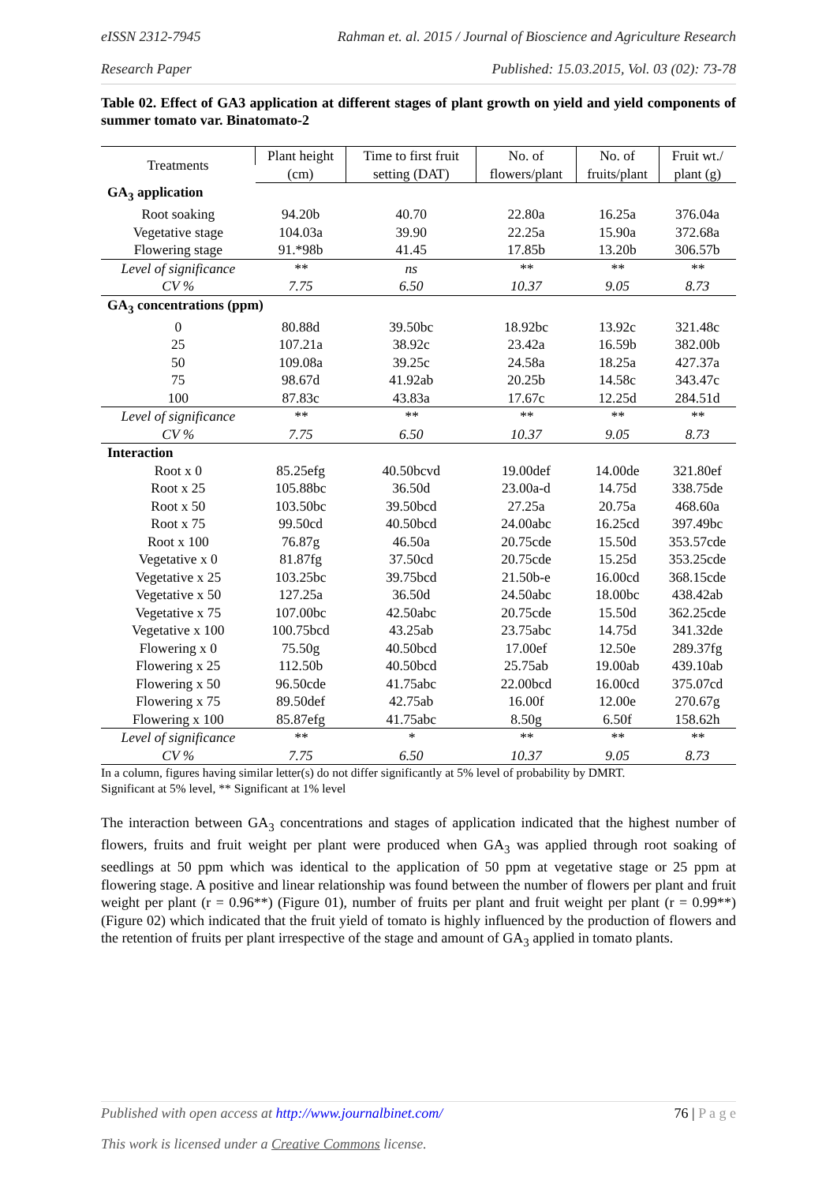eISSN 2312-7945 Rahman et. al. 2015 / Journal of Bioscience and Agriculture Research
Research Paper Published: 15.03.2015, Vol. 03 (02): 73-78
Table 02. Effect of GA3 application at different stages of plant growth on yield and yield components of summer tomato var. Binatomato-2
| Treatments | Plant height | Time to first fruit | No. of | No. of | Fruit wt./ |
| --- | --- | --- | --- | --- | --- |
| | (cm) | setting (DAT) | flowers/plant | fruits/plant | plant (g) |
| GA<sub>3</sub> application | | | | | |
| Root soaking | 94.20b | 40.70 | 22.80a | 16.25a | 376.04a |
| Vegetative stage | 104.03a | 39.90 | 22.25a | 15.90a | 372.68a |
| Flowering stage | 91.*98b | 41.45 | 17.85b | 13.20b | 306.57b |
| Level of significance | ** | ns | ** | ** | ** |
| CV % | 7.75 | 6.50 | 10.37 | 9.05 | 8.73 |
| GA<sub>3</sub> concentrations (ppm) | | | | | |
| 0 | 80.88d | 39.50bc | 18.92bc | 13.92c | 321.48c |
| 25 | 107.21a | 38.92c | 23.42a | 16.59b | 382.00b |
| 50 | 109.08a | 39.25c | 24.58a | 18.25a | 427.37a |
| 75 | 98.67d | 41.92ab | 20.25b | 14.58c | 343.47c |
| 100 | 87.83c | 43.83a | 17.67c | 12.25d | 284.51d |
| Level of significance | ** | ** | ** | ** | ** |
| CV % | 7.75 | 6.50 | 10.37 | 9.05 | 8.73 |
| Interaction | | | | | |
| Root x 0 | 85.25efg | 40.50bcvd | 19.00def | 14.00de | 321.80ef |
| Root x 25 | 105.88bc | 36.50d | 23.00a-d | 14.75d | 338.75de |
| Root x 50 | 103.50bc | 39.50bcd | 27.25a | 20.75a | 468.60a |
| Root x 75 | 99.50cd | 40.50bcd | 24.00abc | 16.25cd | 397.49bc |
| Root x 100 | 76.87g | 46.50a | 20.75cde | 15.50d | 353.57cde |
| Vegetative x 0 | 81.87fg | 37.50cd | 20.75cde | 15.25d | 353.25cde |
| Vegetative x 25 | 103.25bc | 39.75bcd | 21.50b-e | 16.00cd | 368.15cde |
| Vegetative x 50 | 127.25a | 36.50d | 24.50abc | 18.00bc | 438.42ab |
| Vegetative x 75 | 107.00bc | 42.50abc | 20.75cde | 15.50d | 362.25cde |
| Vegetative x 100 | 100.75bcd | 43.25ab | 23.75abc | 14.75d | 341.32de |
| Flowering x 0 | 75.50g | 40.50bcd | 17.00ef | 12.50e | 289.37fg |
| Flowering x 25 | 112.50b | 40.50bcd | 25.75ab | 19.00ab | 439.10ab |
| Flowering x 50 | 96.50cde | 41.75abc | 22.00bcd | 16.00cd | 375.07cd |
| Flowering x 75 | 89.50def | 42.75ab | 16.00f | 12.00e | 270.67g |
| Flowering x 100 | 85.87efg | 41.75abc | 8.50g | 6.50f | 158.62h |
| Level of significance | ** | * | ** | ** | ** |
| CV % | 7.75 | 6.50 | 10.37 | 9.05 | 8.73 |
In a column, figures having similar letter(s) do not differ significantly at 5% level of probability by DMRT.
Significant at 5% level, ** Significant at 1% level
The interaction between GA<sub>3</sub> concentrations and stages of application indicated that the highest number of flowers, fruits and fruit weight per plant were produced when GA<sub>3</sub> was applied through root soaking of seedlings at 50 ppm which was identical to the application of 50 ppm at vegetative stage or 25 ppm at flowering stage. A positive and linear relationship was found between the number of flowers per plant and fruit weight per plant (r = 0.96**) (Figure 01), number of fruits per plant and fruit weight per plant (r = 0.99**) (Figure 02) which indicated that the fruit yield of tomato is highly influenced by the production of flowers and the retention of fruits per plant irrespective of the stage and amount of GA<sub>3</sub> applied in tomato plants.
Published with open access at http://www.journalbinet.com/ 76 | P a g e
This work is licensed under a Creative Commons license.